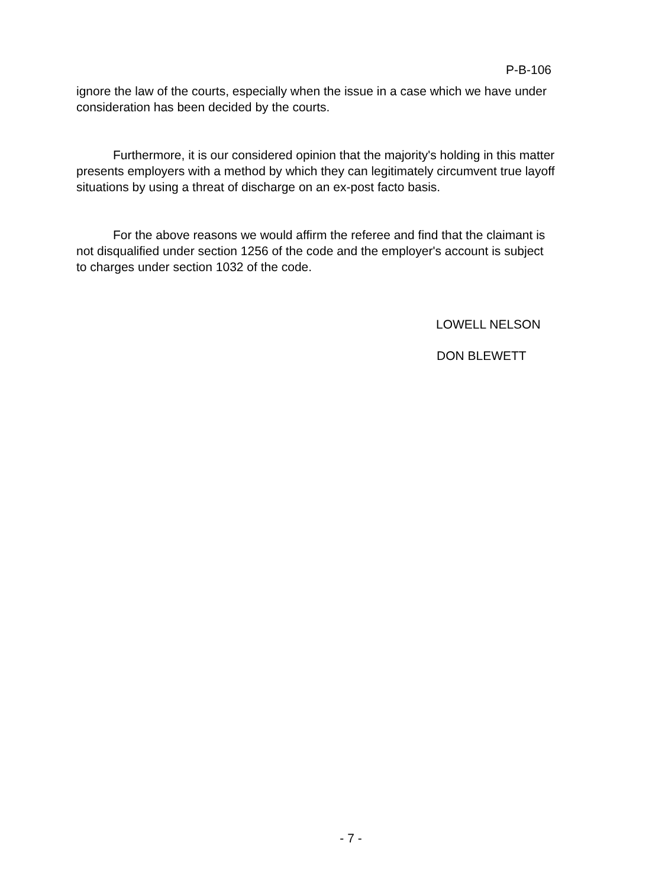P-B-106
ignore the law of the courts, especially when the issue in a case which we have under consideration has been decided by the courts.
Furthermore, it is our considered opinion that the majority's holding in this matter presents employers with a method by which they can legitimately circumvent true layoff situations by using a threat of discharge on an ex-post facto basis.
For the above reasons we would affirm the referee and find that the claimant is not disqualified under section 1256 of the code and the employer's account is subject to charges under section 1032 of the code.
LOWELL NELSON
DON BLEWETT
- 7 -